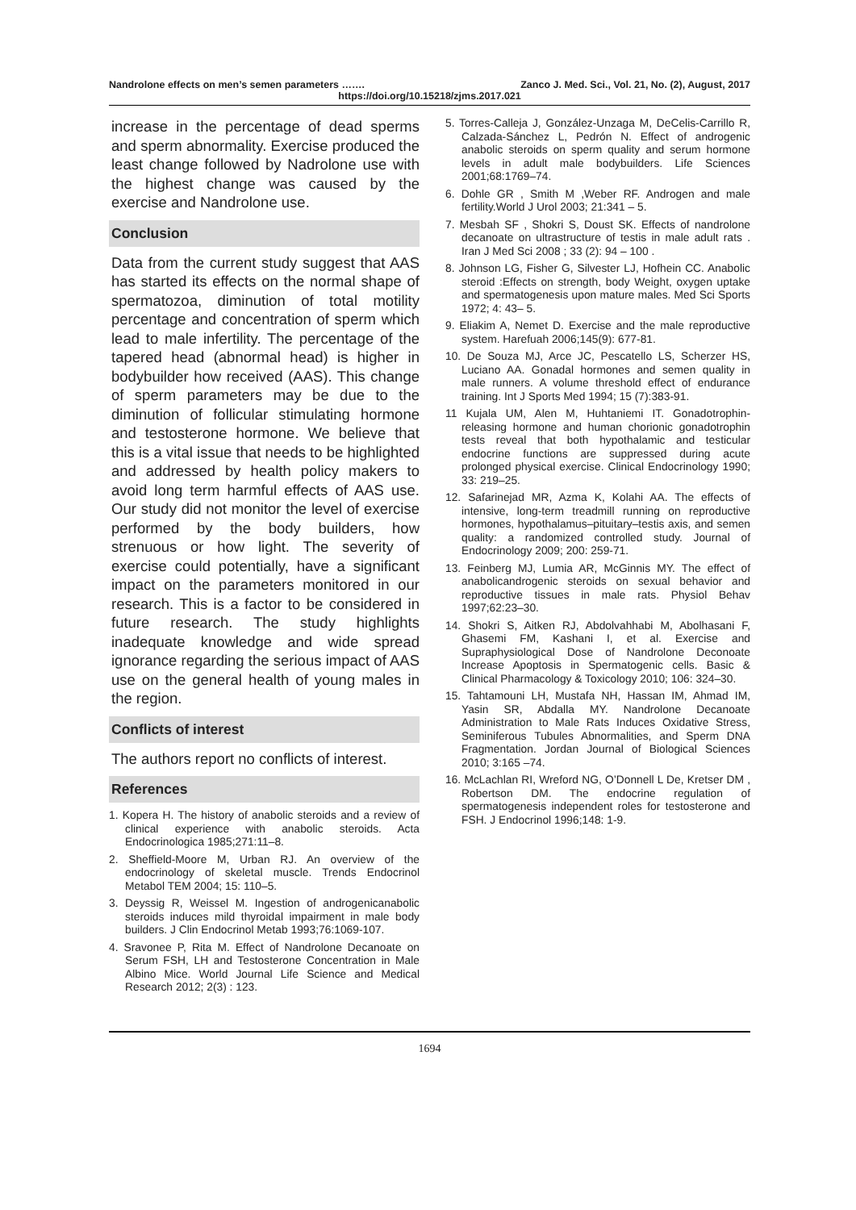Nandrolone effects on men’s semen parameters ……. Zanco J. Med. Sci., Vol. 21, No. (2), August, 2017
https://doi.org/10.15218/zjms.2017.021
increase in the percentage of dead sperms and sperm abnormality. Exercise produced the least change followed by Nadrolone use with the highest change was caused by the exercise and Nandrolone use.
Conclusion
Data from the current study suggest that AAS has started its effects on the normal shape of spermatozoa, diminution of total motility percentage and concentration of sperm which lead to male infertility. The percentage of the tapered head (abnormal head) is higher in bodybuilder how received (AAS). This change of sperm parameters may be due to the diminution of follicular stimulating hormone and testosterone hormone. We believe that this is a vital issue that needs to be highlighted and addressed by health policy makers to avoid long term harmful effects of AAS use. Our study did not monitor the level of exercise performed by the body builders, how strenuous or how light. The severity of exercise could potentially, have a significant impact on the parameters monitored in our research. This is a factor to be considered in future research. The study highlights inadequate knowledge and wide spread ignorance regarding the serious impact of AAS use on the general health of young males in the region.
Conflicts of interest
The authors report no conflicts of interest.
References
1. Kopera H. The history of anabolic steroids and a review of clinical experience with anabolic steroids. Acta Endocrinologica 1985;271:11–8.
2. Sheffield-Moore M, Urban RJ. An overview of the endocrinology of skeletal muscle. Trends Endocrinol Metabol TEM 2004; 15: 110–5.
3. Deyssig R, Weissel M. Ingestion of androgenicanabolic steroids induces mild thyroidal impairment in male body builders. J Clin Endocrinol Metab 1993;76:1069-107.
4. Sravonee P, Rita M. Effect of Nandrolone Decanoate on Serum FSH, LH and Testosterone Concentration in Male Albino Mice. World Journal Life Science and Medical Research 2012; 2(3) : 123.
5. Torres-Calleja J, González-Unzaga M, DeCelis-Carrillo R, Calzada-Sánchez L, Pedrón N. Effect of androgenic anabolic steroids on sperm quality and serum hormone levels in adult male bodybuilders. Life Sciences 2001;68:1769–74.
6. Dohle GR , Smith M ,Weber RF. Androgen and male fertility.World J Urol 2003; 21:341 – 5.
7. Mesbah SF , Shokri S, Doust SK. Effects of nandrolone decanoate on ultrastructure of testis in male adult rats . Iran J Med Sci 2008 ; 33 (2): 94 – 100 .
8. Johnson LG, Fisher G, Silvester LJ, Hofhein CC. Anabolic steroid :Effects on strength, body Weight, oxygen uptake and spermatogenesis upon mature males. Med Sci Sports 1972; 4: 43– 5.
9. Eliakim A, Nemet D. Exercise and the male reproductive system. Harefuah 2006;145(9): 677-81.
10. De Souza MJ, Arce JC, Pescatello LS, Scherzer HS, Luciano AA. Gonadal hormones and semen quality in male runners. A volume threshold effect of endurance training. Int J Sports Med 1994; 15 (7):383-91.
11 Kujala UM, Alen M, Huhtaniemi IT. Gonadotrophin-releasing hormone and human chorionic gonadotrophin tests reveal that both hypothalamic and testicular endocrine functions are suppressed during acute prolonged physical exercise. Clinical Endocrinology 1990; 33: 219–25.
12. Safarinejad MR, Azma K, Kolahi AA. The effects of intensive, long-term treadmill running on reproductive hormones, hypothalamus–pituitary–testis axis, and semen quality: a randomized controlled study. Journal of Endocrinology 2009; 200: 259-71.
13. Feinberg MJ, Lumia AR, McGinnis MY. The effect of anabolicandrogenic steroids on sexual behavior and reproductive tissues in male rats. Physiol Behav 1997;62:23–30.
14. Shokri S, Aitken RJ, Abdolvahhabi M, Abolhasani F, Ghasemi FM, Kashani I, et al. Exercise and Supraphysiological Dose of Nandrolone Deconoate Increase Apoptosis in Spermatogenic cells. Basic & Clinical Pharmacology & Toxicology 2010; 106: 324–30.
15. Tahtamouni LH, Mustafa NH, Hassan IM, Ahmad IM, Yasin SR, Abdalla MY. Nandrolone Decanoate Administration to Male Rats Induces Oxidative Stress, Seminiferous Tubules Abnormalities, and Sperm DNA Fragmentation. Jordan Journal of Biological Sciences 2010; 3:165 –74.
16. McLachlan RI, Wreford NG, O’Donnell L De, Kretser DM , Robertson DM. The endocrine regulation of spermatogenesis independent roles for testosterone and FSH. J Endocrinol 1996;148: 1-9.
1694